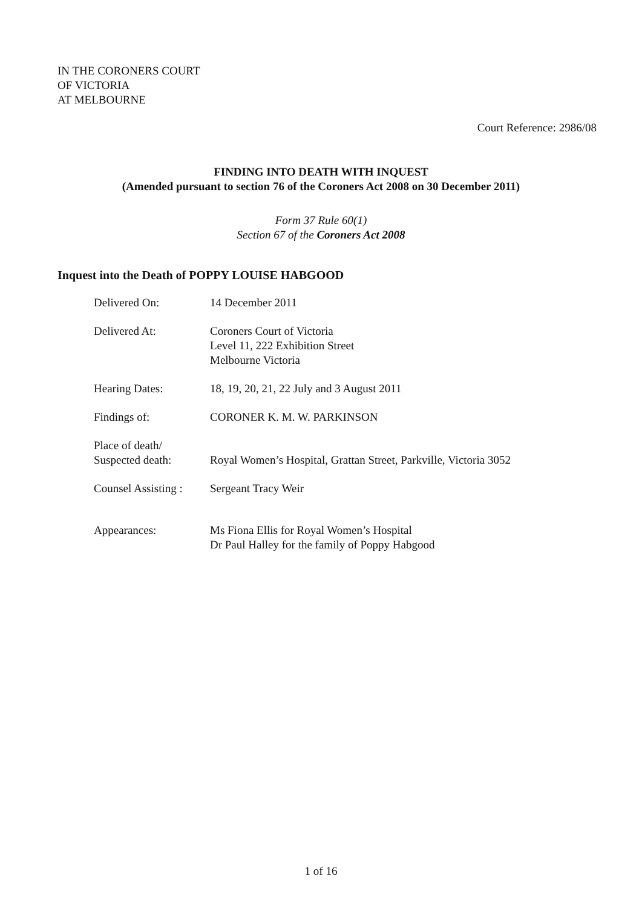IN THE CORONERS COURT
OF VICTORIA
AT MELBOURNE
Court Reference: 2986/08
FINDING INTO DEATH WITH INQUEST
(Amended pursuant to section 76 of the Coroners Act 2008 on 30 December 2011)
Form 37 Rule 60(1)
Section 67 of the Coroners Act 2008
Inquest into the Death of POPPY LOUISE HABGOOD
| Delivered On: | 14 December 2011 |
| Delivered At: | Coroners Court of Victoria Level 11, 222 Exhibition Street Melbourne Victoria |
| Hearing Dates: | 18, 19, 20, 21, 22 July and 3 August 2011 |
| Findings of: | CORONER K. M. W. PARKINSON |
| Place of death/ Suspected death: | Royal Women’s Hospital, Grattan Street, Parkville, Victoria 3052 |
| Counsel Assisting : | Sergeant Tracy Weir |
| Appearances: | Ms Fiona Ellis for Royal Women’s Hospital Dr Paul Halley for the family of Poppy Habgood |
1 of 16